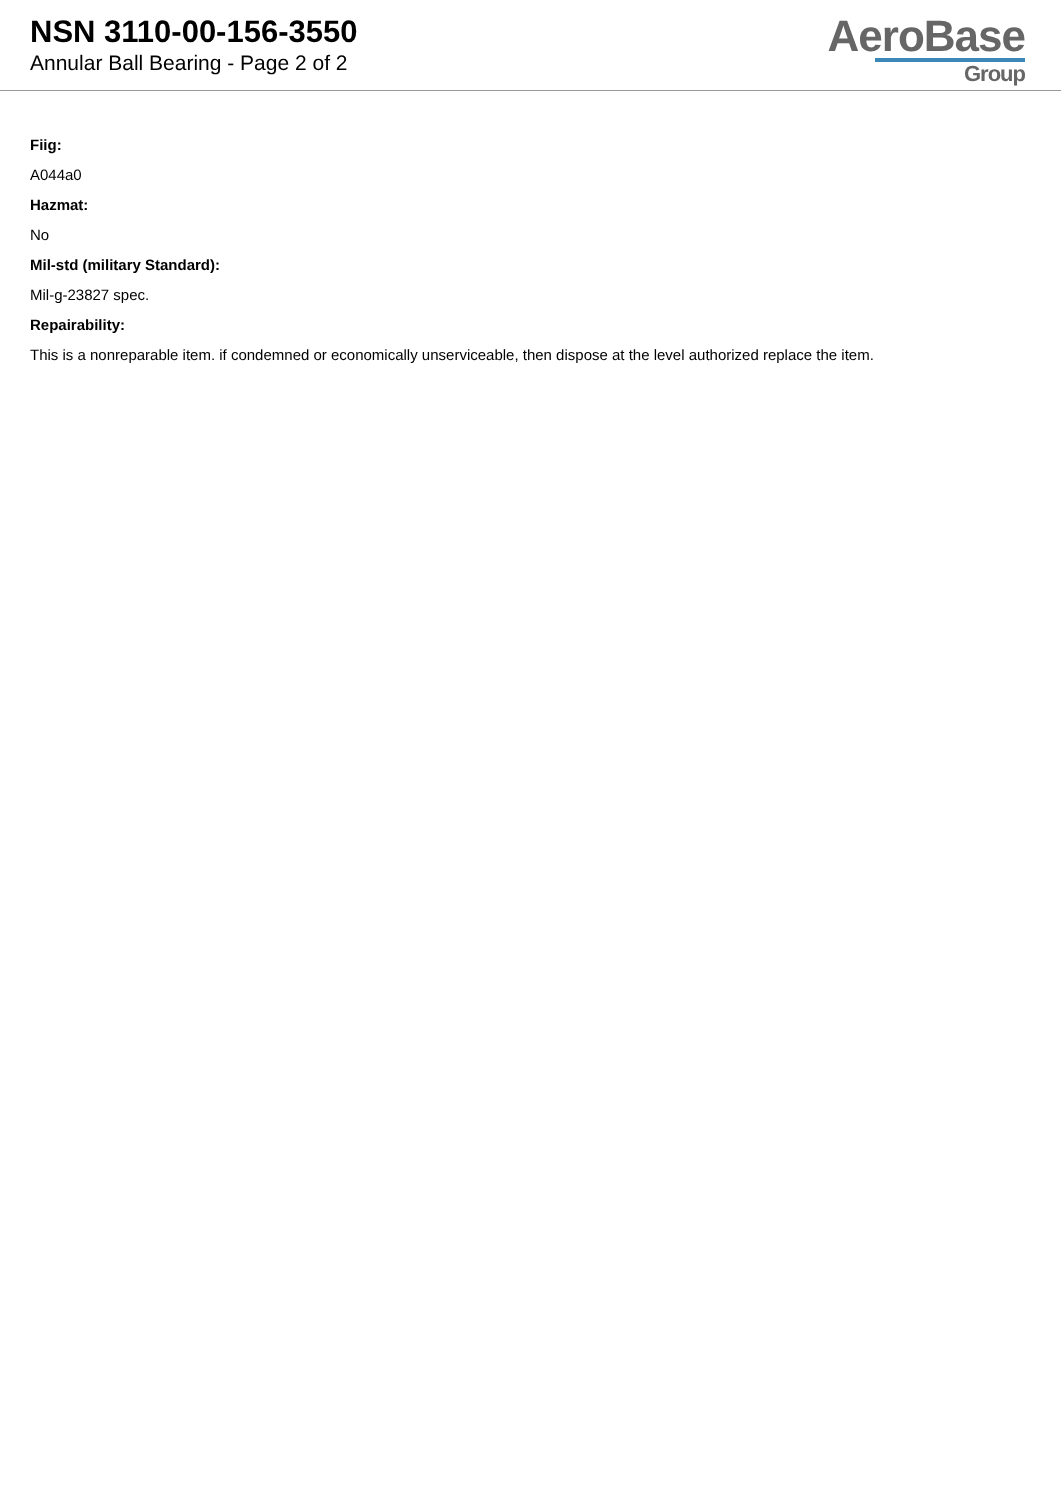NSN 3110-00-156-3550
Annular Ball Bearing - Page 2 of 2
AeroBase
Group
Fiig:
A044a0
Hazmat:
No
Mil-std (military Standard):
Mil-g-23827 spec.
Repairability:
This is a nonreparable item. if condemned or economically unserviceable, then dispose at the level authorized replace the item.